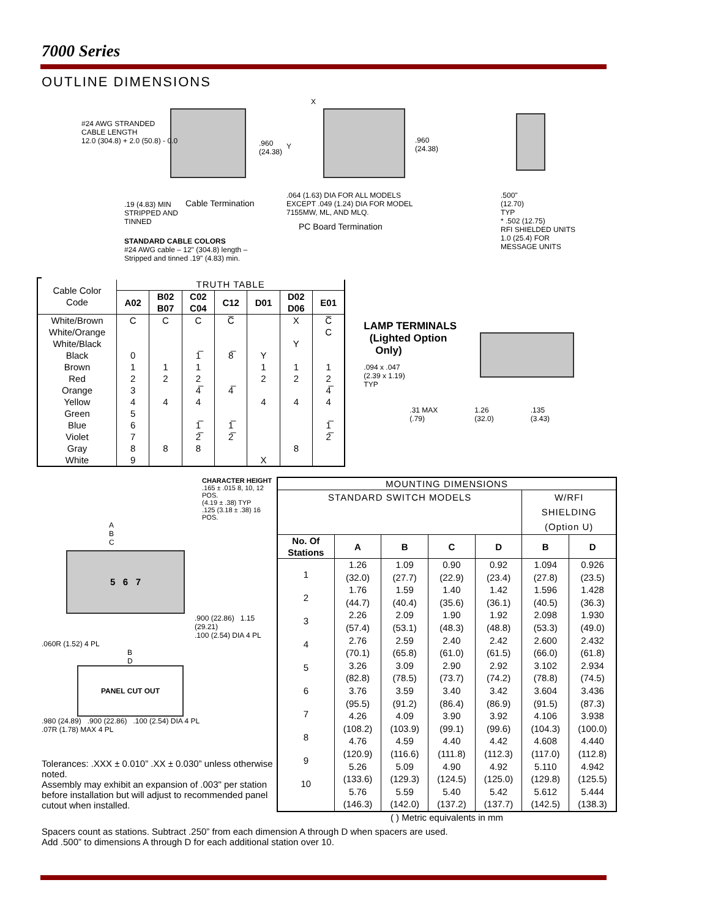7000 Series
OUTLINE DIMENSIONS
#24 AWG STRANDED
CABLE LENGTH
12.0 (304.8) + 2.0 (50.8) - 0.0
.960
(24.38)
.19 (4.83) MIN
STRIPPED AND
TINNED
Cable Termination
STANDARD CABLE COLORS
#24 AWG cable – 12" (304.8) length –
Stripped and tinned .19" (4.83) min.
X
Y
.960
(24.38)
.064 (1.63) DIA FOR ALL MODELS
EXCEPT .049 (1.24) DIA FOR MODEL
7155MW, ML, AND MLQ.
PC Board Termination
.500"
(12.70)
TYP
* .502 (12.75)
RFI SHIELDED UNITS
1.0 (25.4) FOR
MESSAGE UNITS
| Cable Color Code | TRUTH TABLE | | | | | | |
| --- | --- | --- | --- | --- | --- | --- | --- |
| | A02 | B02 B07 | C02 C04 | C12 | D01 | D02 D06 | E01 |
| White/Brown White/Orange White/Black Black Brown Red Orange Yellow Green Blue Violet Gray White | C 0 1 2 3 4 5 6 7 8 9 | C 1 2 4 8 | C 1̅ 1 2 4̅ 4 1̅ 2̅ 8 | C̅ 8̅ 4̅ 1̅ 2̅ | Y 1 2 4 X | X Y 1 2 4 8 | C̅ C 1 2 4̅ 4 1̅ 2̅ |
LAMP TERMINALS
(Lighted Option
Only)
.094 x .047
(2.39 x 1.19)
TYP
.31 MAX
(.79) 1.26
(32.0).135
(3.43)
CHARACTER HEIGHT
.165 ± .015 8, 10, 12 POS.
(4.19 ± .38) TYP
.125 (3.18 ± .38) 16 POS.
A
B
C
5 6 7
.900 (22.86) 1.15 (29.21)
.100 (2.54) DIA 4 PL
.060R (1.52) 4 PL
B
D
PANEL CUT OUT
.980 (24.89) .900 (22.86) .100 (2.54) DIA 4 PL
.07R (1.78) MAX 4 PL
Tolerances: .XXX ± 0.010” .XX ± 0.030” unless otherwise noted.
Assembly may exhibit an expansion of .003" per station before installation but will adjust to recommended panel cutout when installed.
| MOUNTING DIMENSIONS | | | | | | |
| --- | --- | --- | --- | --- | --- | --- |
| STANDARD SWITCH MODELS | | | | | W/RFI SHIELDING (Option U) | |
| No. Of Stations | A | B | C | D | B | D |
| 1 2 3 4 5 6 7 8 9 10 | 1.26 (32.0) 1.76 (44.7) 2.26 (57.4) 2.76 (70.1) 3.26 (82.8) 3.76 (95.5) 4.26 (108.2) 4.76 (120.9) 5.26 (133.6) 5.76 (146.3) | 1.09 (27.7) 1.59 (40.4) 2.09 (53.1) 2.59 (65.8) 3.09 (78.5) 3.59 (91.2) 4.09 (103.9) 4.59 (116.6) 5.09 (129.3) 5.59 (142.0) | 0.90 (22.9) 1.40 (35.6) 1.90 (48.3) 2.40 (61.0) 2.90 (73.7) 3.40 (86.4) 3.90 (99.1) 4.40 (111.8) 4.90 (124.5) 5.40 (137.2) | 0.92 (23.4) 1.42 (36.1) 1.92 (48.8) 2.42 (61.5) 2.92 (74.2) 3.42 (86.9) 3.92 (99.6) 4.42 (112.3) 4.92 (125.0) 5.42 (137.7) | 1.094 (27.8) 1.596 (40.5) 2.098 (53.3) 2.600 (66.0) 3.102 (78.8) 3.604 (91.5) 4.106 (104.3) 4.608 (117.0) 5.110 (129.8) 5.612 (142.5) | 0.926 (23.5) 1.428 (36.3) 1.930 (49.0) 2.432 (61.8) 2.934 (74.5) 3.436 (87.3) 3.938 (100.0) 4.440 (112.8) 4.942 (125.5) 5.444 (138.3) |
( ) Metric equivalents in mm
Spacers count as stations. Subtract .250” from each dimension A through D when spacers are used.
Add .500” to dimensions A through D for each additional station over 10.